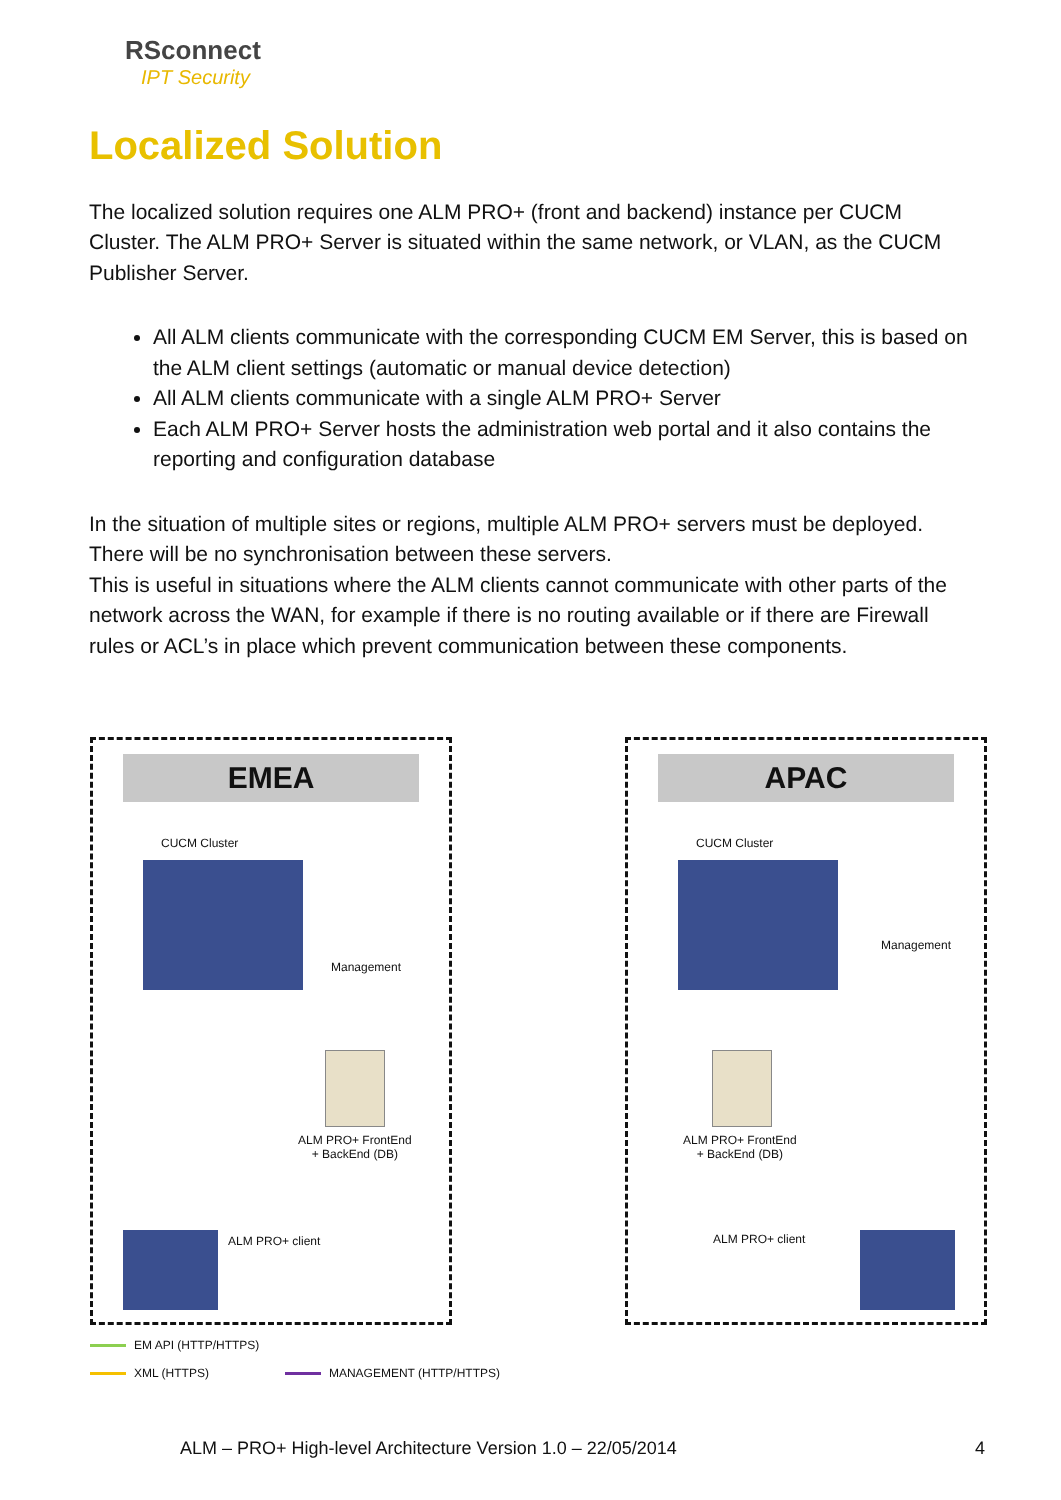RSconnect
IPT Security
Localized Solution
The localized solution requires one ALM PRO+ (front and backend) instance per CUCM Cluster. The ALM PRO+ Server is situated within the same network, or VLAN, as the CUCM Publisher Server.
All ALM clients communicate with the corresponding CUCM EM Server, this is based on the ALM client settings (automatic or manual device detection)
All ALM clients communicate with a single ALM PRO+ Server
Each ALM PRO+ Server hosts the administration web portal and it also contains the reporting and configuration database
In the situation of multiple sites or regions, multiple ALM PRO+ servers must be deployed. There will be no synchronisation between these servers.
This is useful in situations where the ALM clients cannot communicate with other parts of the network across the WAN, for example if there is no routing available or if there are Firewall rules or ACL’s in place which prevent communication between these components.
EMEA
CUCM Cluster
Management
ALM PRO+ FrontEnd
+ BackEnd (DB)
ALM PRO+ client
APAC
CUCM Cluster
Management
ALM PRO+ FrontEnd
+ BackEnd (DB)
ALM PRO+ client
EM API (HTTP/HTTPS)
XML (HTTPS) MANAGEMENT (HTTP/HTTPS)
ALM – PRO+ High-level Architecture Version 1.0 – 22/05/2014 4